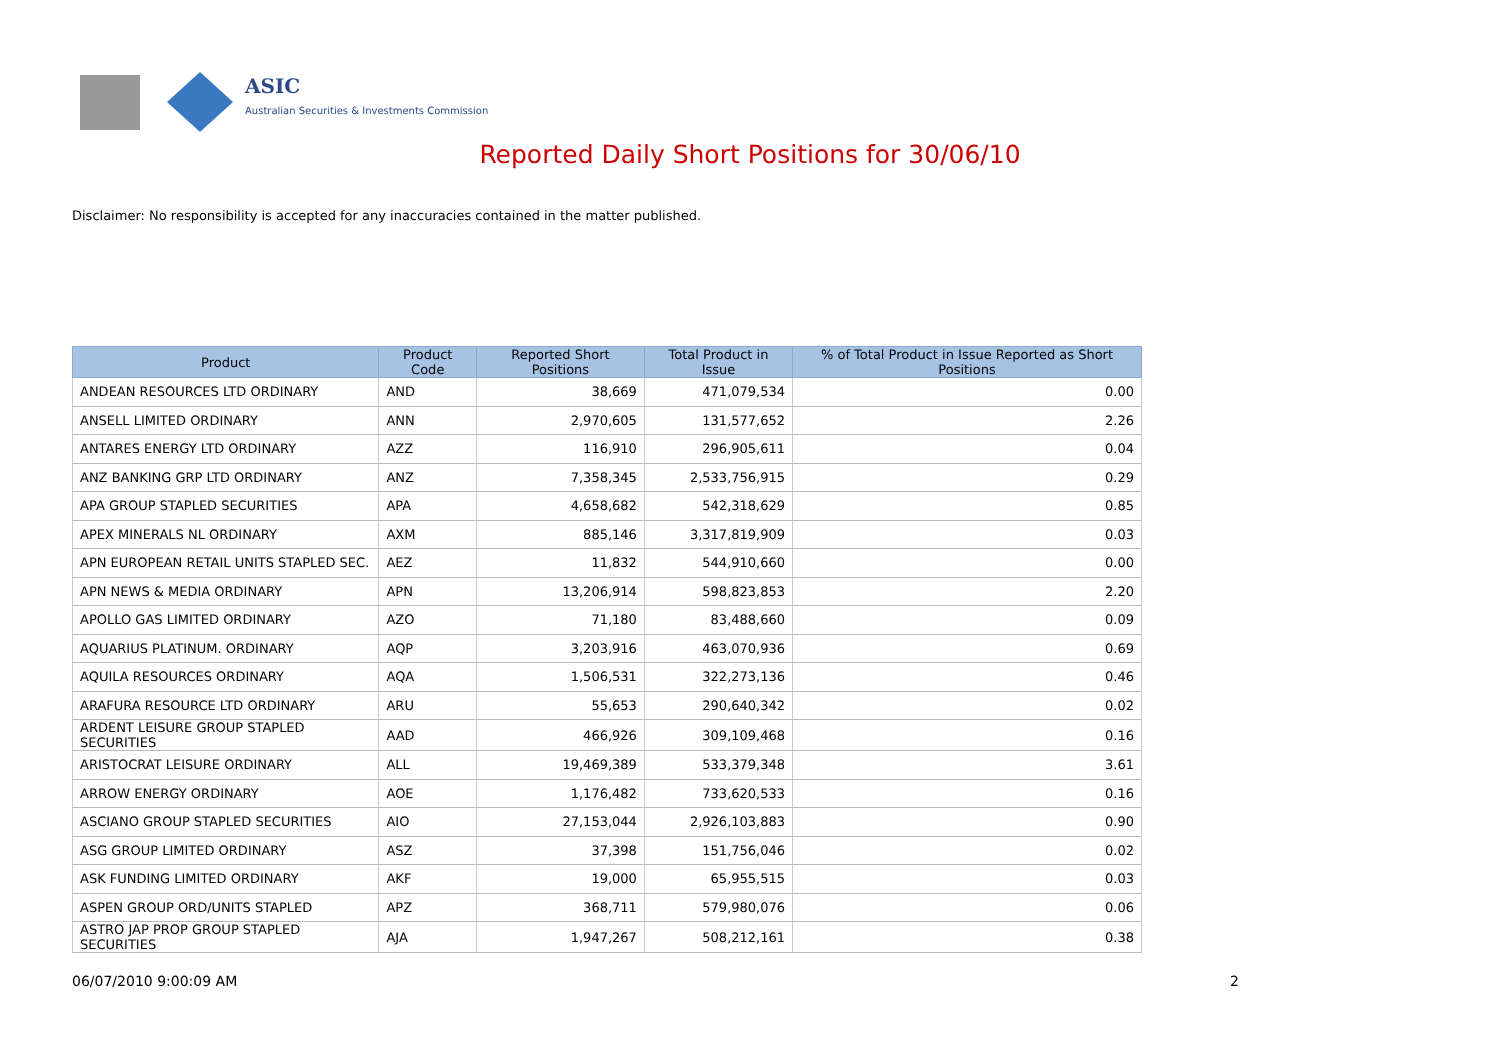ASIC
Australian Securities & Investments Commission
Reported Daily Short Positions for 30/06/10
Disclaimer: No responsibility is accepted for any inaccuracies contained in the matter published.
| Product | Product Code | Reported Short Positions | Total Product in Issue | % of Total Product in Issue Reported as Short Positions |
| --- | --- | --- | --- | --- |
| ANDEAN RESOURCES LTD ORDINARY | AND | 38,669 | 471,079,534 | 0.00 |
| ANSELL LIMITED ORDINARY | ANN | 2,970,605 | 131,577,652 | 2.26 |
| ANTARES ENERGY LTD ORDINARY | AZZ | 116,910 | 296,905,611 | 0.04 |
| ANZ BANKING GRP LTD ORDINARY | ANZ | 7,358,345 | 2,533,756,915 | 0.29 |
| APA GROUP STAPLED SECURITIES | APA | 4,658,682 | 542,318,629 | 0.85 |
| APEX MINERALS NL ORDINARY | AXM | 885,146 | 3,317,819,909 | 0.03 |
| APN EUROPEAN RETAIL UNITS STAPLED SEC. | AEZ | 11,832 | 544,910,660 | 0.00 |
| APN NEWS & MEDIA ORDINARY | APN | 13,206,914 | 598,823,853 | 2.20 |
| APOLLO GAS LIMITED ORDINARY | AZO | 71,180 | 83,488,660 | 0.09 |
| AQUARIUS PLATINUM. ORDINARY | AQP | 3,203,916 | 463,070,936 | 0.69 |
| AQUILA RESOURCES ORDINARY | AQA | 1,506,531 | 322,273,136 | 0.46 |
| ARAFURA RESOURCE LTD ORDINARY | ARU | 55,653 | 290,640,342 | 0.02 |
| ARDENT LEISURE GROUP STAPLED SECURITIES | AAD | 466,926 | 309,109,468 | 0.16 |
| ARISTOCRAT LEISURE ORDINARY | ALL | 19,469,389 | 533,379,348 | 3.61 |
| ARROW ENERGY ORDINARY | AOE | 1,176,482 | 733,620,533 | 0.16 |
| ASCIANO GROUP STAPLED SECURITIES | AIO | 27,153,044 | 2,926,103,883 | 0.90 |
| ASG GROUP LIMITED ORDINARY | ASZ | 37,398 | 151,756,046 | 0.02 |
| ASK FUNDING LIMITED ORDINARY | AKF | 19,000 | 65,955,515 | 0.03 |
| ASPEN GROUP ORD/UNITS STAPLED | APZ | 368,711 | 579,980,076 | 0.06 |
| ASTRO JAP PROP GROUP STAPLED SECURITIES | AJA | 1,947,267 | 508,212,161 | 0.38 |
06/07/2010 9:00:09 AM 2